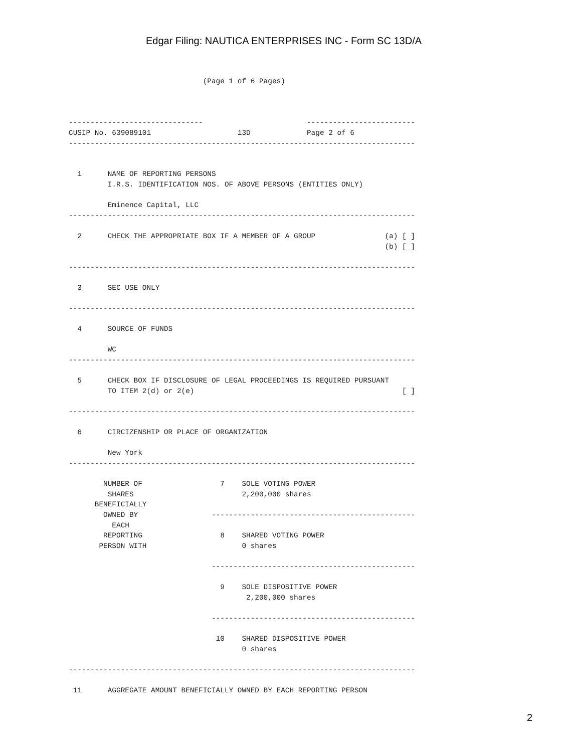Edgar Filing: NAUTICA ENTERPRISES INC - Form SC 13D/A
                               (Page 1 of 6 Pages)



-------------------------------                        -------------------------
CUSIP No. 639089101                    13D             Page 2 of 6
--------------------------------------------------------------------------------


  1      NAME OF REPORTING PERSONS
         I.R.S. IDENTIFICATION NOS. OF ABOVE PERSONS (ENTITIES ONLY)

         Eminence Capital, LLC
--------------------------------------------------------------------------------

  2      CHECK THE APPROPRIATE BOX IF A MEMBER OF A GROUP                (a) [ ]
                                                                         (b) [ ]

--------------------------------------------------------------------------------

  3      SEC USE ONLY

--------------------------------------------------------------------------------

  4      SOURCE OF FUNDS

         WC
--------------------------------------------------------------------------------

  5      CHECK BOX IF DISCLOSURE OF LEGAL PROCEEDINGS IS REQUIRED PURSUANT
         TO ITEM 2(d) or 2(e)                                                [ ]

--------------------------------------------------------------------------------

  6      CIRCIZENSHIP OR PLACE OF ORGANIZATION

         New York
--------------------------------------------------------------------------------

        NUMBER OF                  7    SOLE VOTING POWER
         SHARES                         2,200,000 shares
      BENEFICIALLY
        OWNED BY                 -----------------------------------------------
          EACH
        REPORTING                  8    SHARED VOTING POWER
       PERSON WITH                      0 shares

                                 -----------------------------------------------

                                   9    SOLE DISPOSITIVE POWER
                                         2,200,000 shares

                                 -----------------------------------------------

                                  10    SHARED DISPOSITIVE POWER
                                        0 shares

--------------------------------------------------------------------------------

 11      AGGREGATE AMOUNT BENEFICIALLY OWNED BY EACH REPORTING PERSON
2